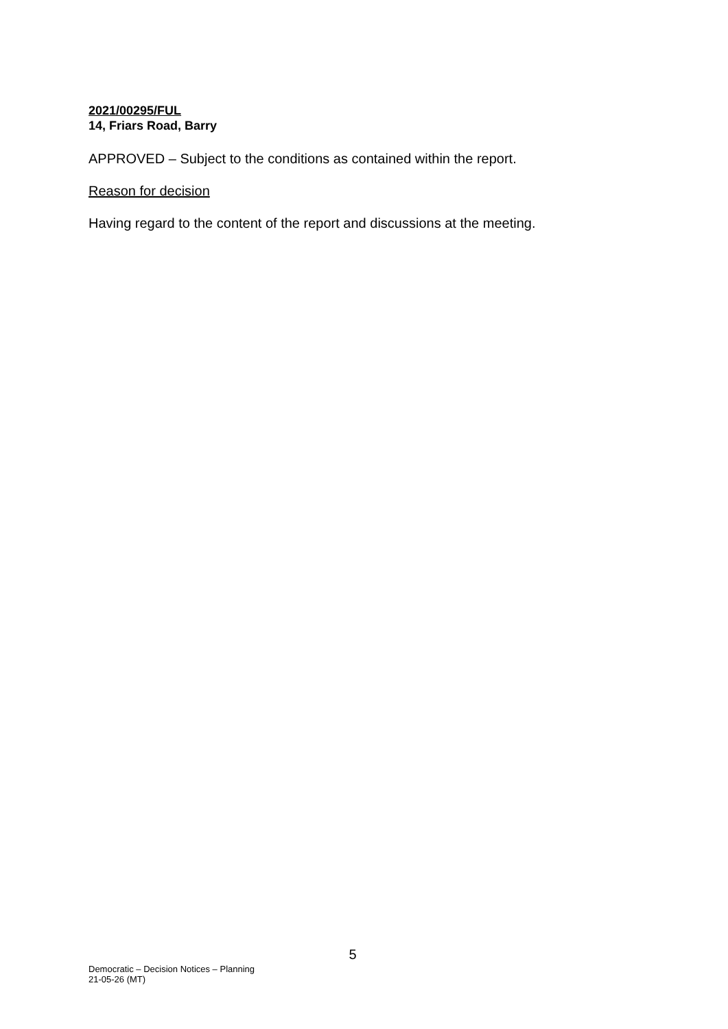2021/00295/FUL
14, Friars Road, Barry
APPROVED – Subject to the conditions as contained within the report.
Reason for decision
Having regard to the content of the report and discussions at the meeting.
5
Democratic – Decision Notices – Planning
21-05-26 (MT)